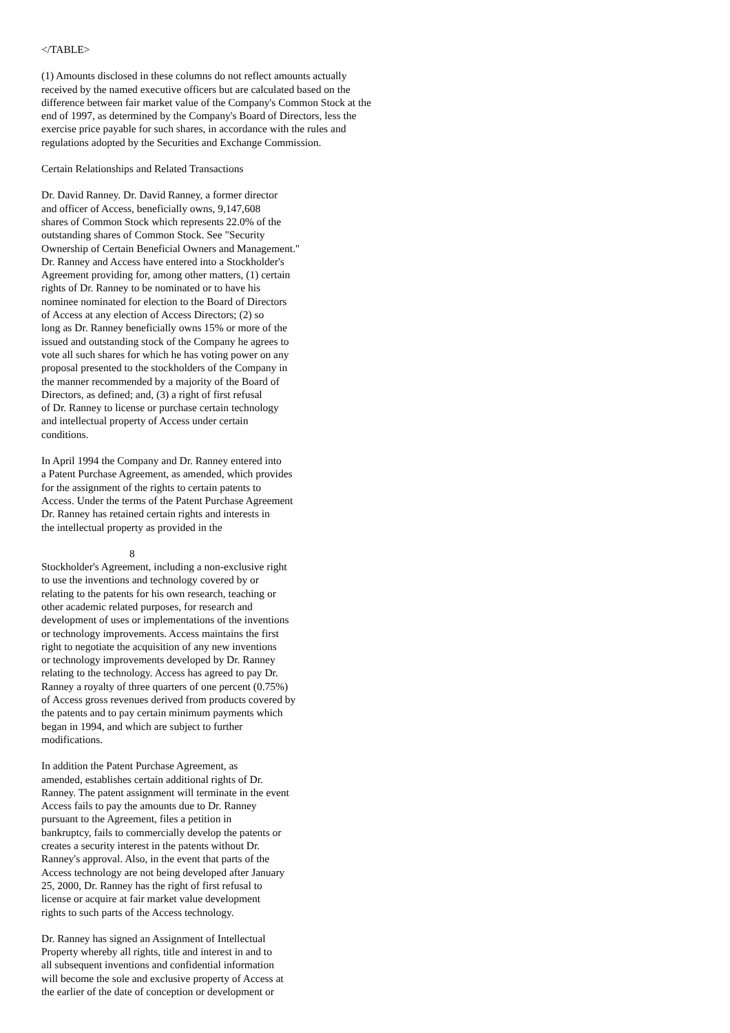</TABLE>
(1) Amounts disclosed in these columns do not reflect amounts actually received by the named executive officers but are calculated based on the difference between fair market value of the Company's Common Stock at the end of 1997, as determined by the Company's Board of Directors, less the exercise price payable for such shares, in accordance with the rules and regulations adopted by the Securities and Exchange Commission.
Certain Relationships and Related Transactions
Dr. David Ranney. Dr. David Ranney, a former director and officer of Access, beneficially owns, 9,147,608 shares of Common Stock which represents 22.0% of the outstanding shares of Common Stock. See "Security Ownership of Certain Beneficial Owners and Management." Dr. Ranney and Access have entered into a Stockholder's Agreement providing for, among other matters, (1) certain rights of Dr. Ranney to be nominated or to have his nominee nominated for election to the Board of Directors of Access at any election of Access Directors; (2) so long as Dr. Ranney beneficially owns 15% or more of the issued and outstanding stock of the Company he agrees to vote all such shares for which he has voting power on any proposal presented to the stockholders of the Company in the manner recommended by a majority of the Board of Directors, as defined; and, (3) a right of first refusal of Dr. Ranney to license or purchase certain technology and intellectual property of Access under certain conditions.
In April 1994 the Company and Dr. Ranney entered into a Patent Purchase Agreement, as amended, which provides for the assignment of the rights to certain patents to Access. Under the terms of the Patent Purchase Agreement Dr. Ranney has retained certain rights and interests in the intellectual property as provided in the
8
Stockholder's Agreement, including a non-exclusive right to use the inventions and technology covered by or relating to the patents for his own research, teaching or other academic related purposes, for research and development of uses or implementations of the inventions or technology improvements. Access maintains the first right to negotiate the acquisition of any new inventions or technology improvements developed by Dr. Ranney relating to the technology. Access has agreed to pay Dr. Ranney a royalty of three quarters of one percent (0.75%) of Access gross revenues derived from products covered by the patents and to pay certain minimum payments which began in 1994, and which are subject to further modifications.
In addition the Patent Purchase Agreement, as amended, establishes certain additional rights of Dr. Ranney. The patent assignment will terminate in the event Access fails to pay the amounts due to Dr. Ranney pursuant to the Agreement, files a petition in bankruptcy, fails to commercially develop the patents or creates a security interest in the patents without Dr. Ranney's approval. Also, in the event that parts of the Access technology are not being developed after January 25, 2000, Dr. Ranney has the right of first refusal to license or acquire at fair market value development rights to such parts of the Access technology.
Dr. Ranney has signed an Assignment of Intellectual Property whereby all rights, title and interest in and to all subsequent inventions and confidential information will become the sole and exclusive property of Access at the earlier of the date of conception or development or